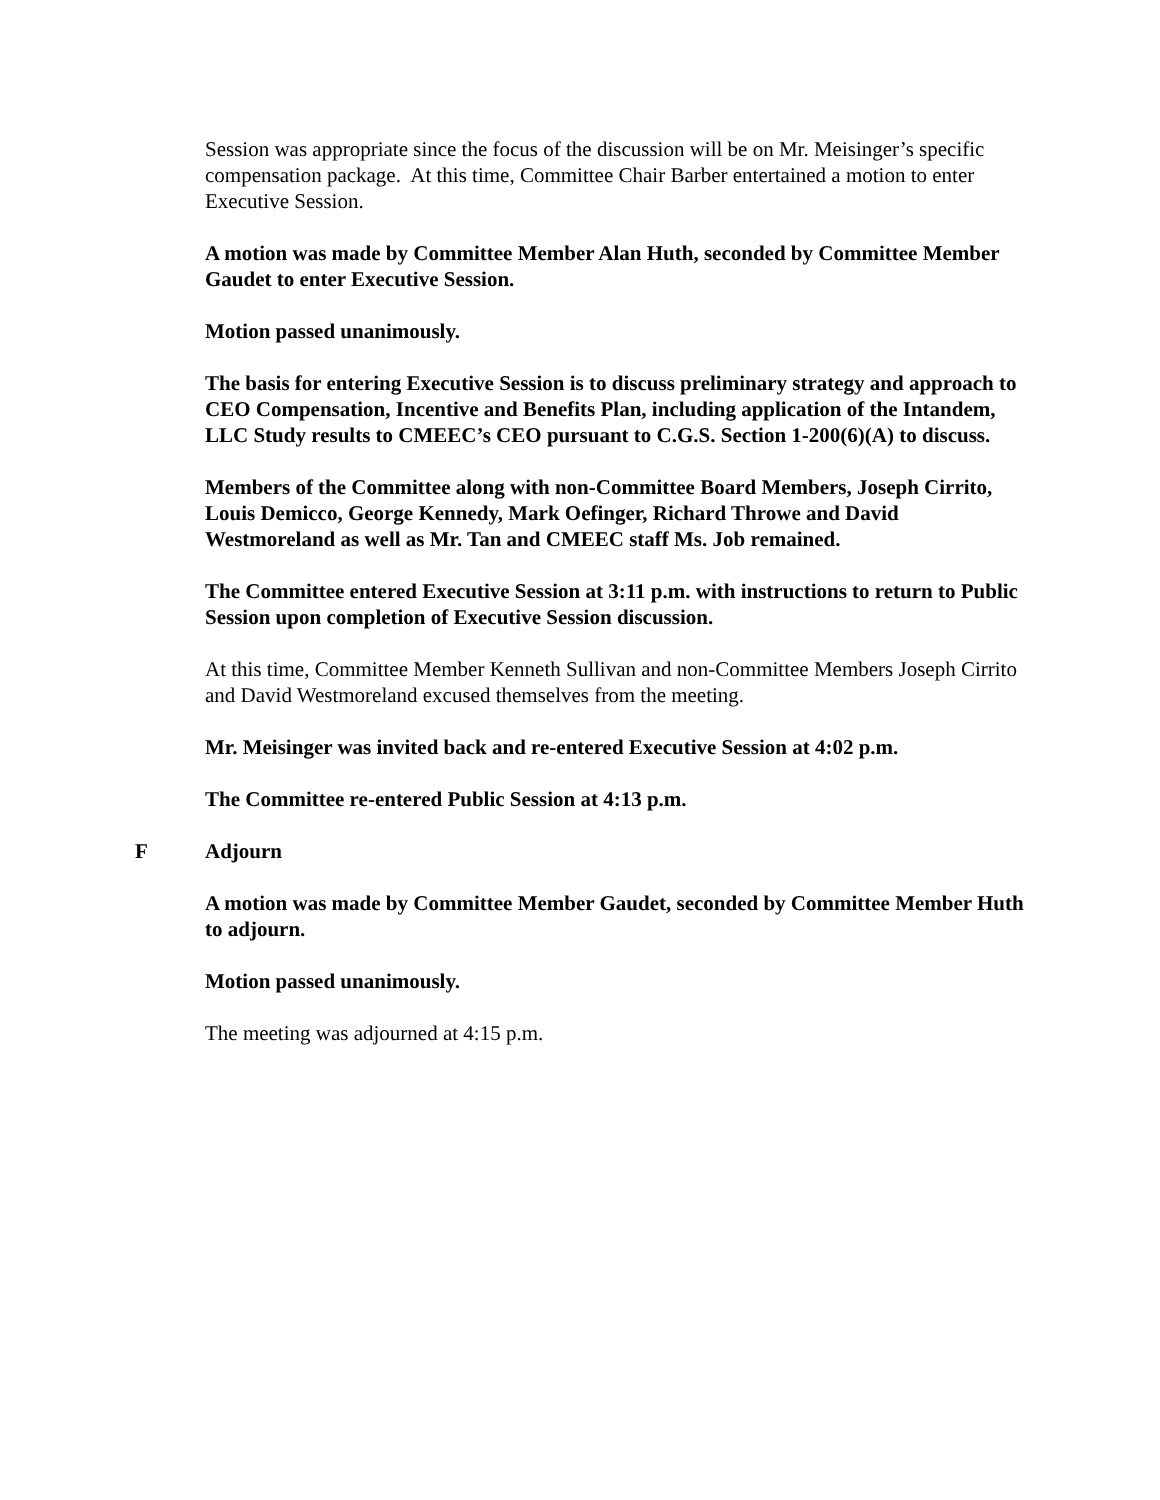Session was appropriate since the focus of the discussion will be on Mr. Meisinger’s specific compensation package. At this time, Committee Chair Barber entertained a motion to enter Executive Session.
A motion was made by Committee Member Alan Huth, seconded by Committee Member Gaudet to enter Executive Session.
Motion passed unanimously.
The basis for entering Executive Session is to discuss preliminary strategy and approach to CEO Compensation, Incentive and Benefits Plan, including application of the Intandem, LLC Study results to CMEEC’s CEO pursuant to C.G.S. Section 1-200(6)(A) to discuss.
Members of the Committee along with non-Committee Board Members, Joseph Cirrito, Louis Demicco, George Kennedy, Mark Oefinger, Richard Throwe and David Westmoreland as well as Mr. Tan and CMEEC staff Ms. Job remained.
The Committee entered Executive Session at 3:11 p.m. with instructions to return to Public Session upon completion of Executive Session discussion.
At this time, Committee Member Kenneth Sullivan and non-Committee Members Joseph Cirrito and David Westmoreland excused themselves from the meeting.
Mr. Meisinger was invited back and re-entered Executive Session at 4:02 p.m.
The Committee re-entered Public Session at 4:13 p.m.
F Adjourn
A motion was made by Committee Member Gaudet, seconded by Committee Member Huth to adjourn.
Motion passed unanimously.
The meeting was adjourned at 4:15 p.m.